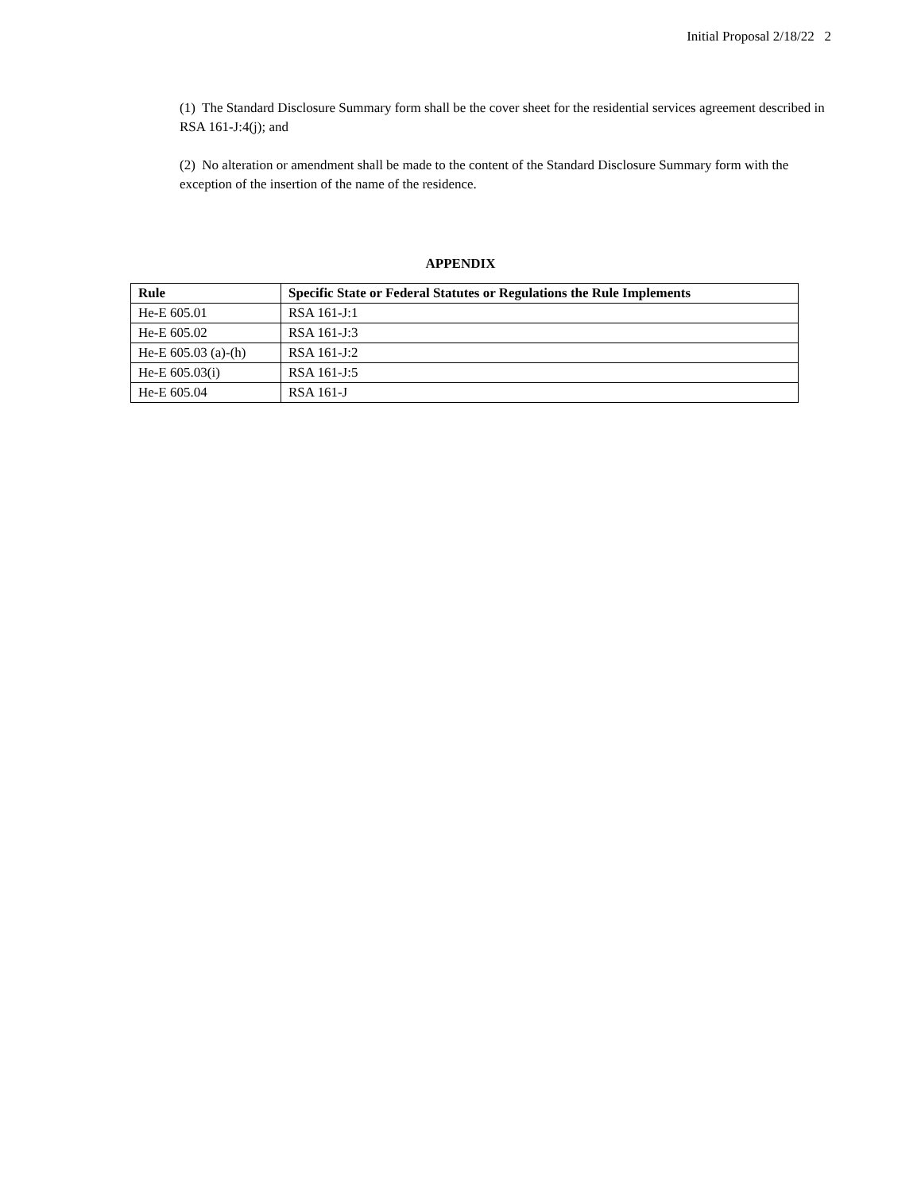Initial Proposal 2/18/22 2
(1) The Standard Disclosure Summary form shall be the cover sheet for the residential services agreement described in RSA 161-J:4(j); and
(2) No alteration or amendment shall be made to the content of the Standard Disclosure Summary form with the exception of the insertion of the name of the residence.
APPENDIX
| Rule | Specific State or Federal Statutes or Regulations the Rule Implements |
| --- | --- |
| He-E 605.01 | RSA 161-J:1 |
| He-E 605.02 | RSA 161-J:3 |
| He-E 605.03 (a)-(h) | RSA 161-J:2 |
| He-E 605.03(i) | RSA 161-J:5 |
| He-E 605.04 | RSA 161-J |